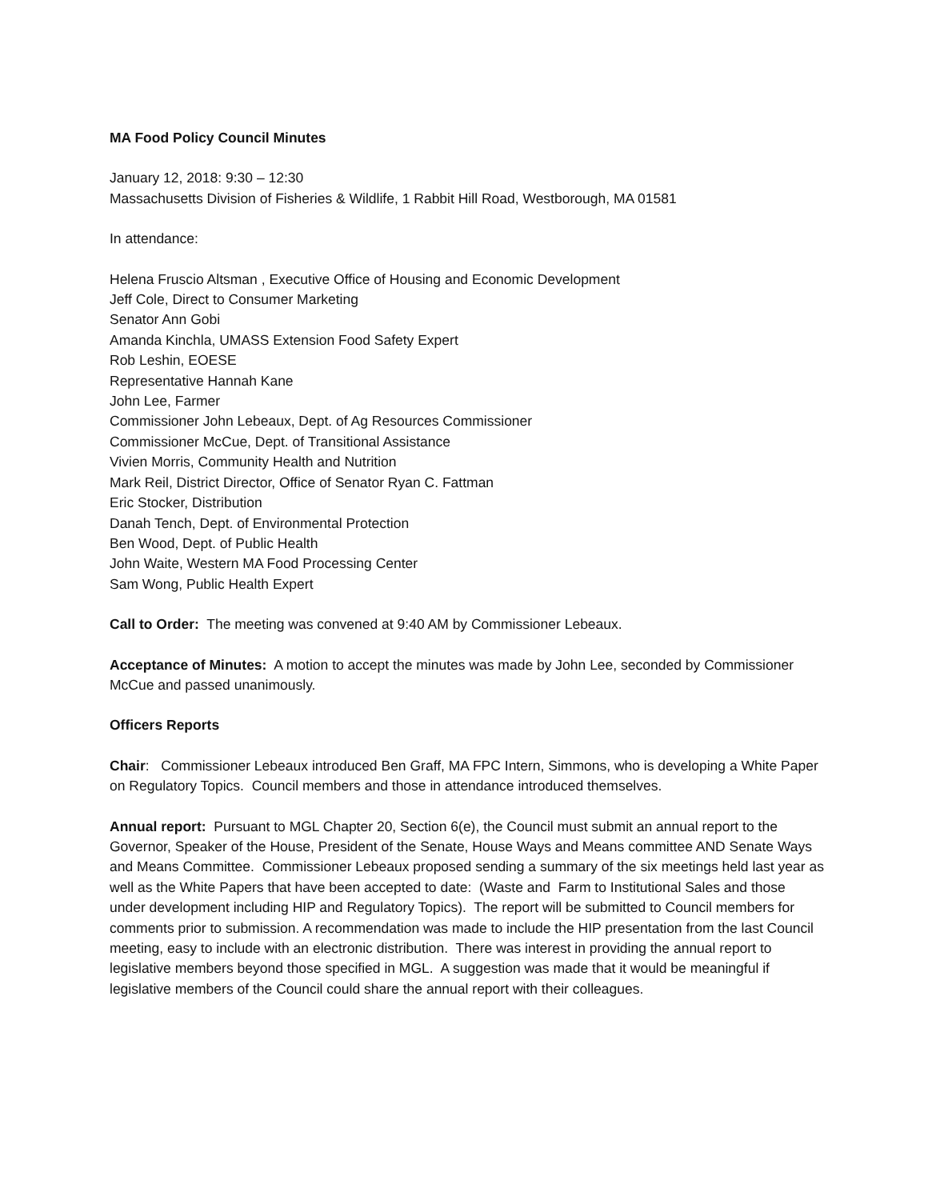MA Food Policy Council Minutes
January 12, 2018: 9:30 – 12:30
Massachusetts Division of Fisheries & Wildlife, 1 Rabbit Hill Road, Westborough, MA 01581
In attendance:
Helena Fruscio Altsman , Executive Office of Housing and Economic Development
Jeff Cole, Direct to Consumer Marketing
Senator Ann Gobi
Amanda Kinchla, UMASS Extension Food Safety Expert
Rob Leshin, EOESE
Representative Hannah Kane
John Lee, Farmer
Commissioner John Lebeaux, Dept. of Ag Resources Commissioner
Commissioner McCue, Dept. of Transitional Assistance
Vivien Morris, Community Health and Nutrition
Mark Reil, District Director, Office of Senator Ryan C. Fattman
Eric Stocker, Distribution
Danah Tench, Dept. of Environmental Protection
Ben Wood, Dept. of Public Health
John Waite, Western MA Food Processing Center
Sam Wong, Public Health Expert
Call to Order: The meeting was convened at 9:40 AM by Commissioner Lebeaux.
Acceptance of Minutes: A motion to accept the minutes was made by John Lee, seconded by Commissioner McCue and passed unanimously.
Officers Reports
Chair: Commissioner Lebeaux introduced Ben Graff, MA FPC Intern, Simmons, who is developing a White Paper on Regulatory Topics. Council members and those in attendance introduced themselves.
Annual report: Pursuant to MGL Chapter 20, Section 6(e), the Council must submit an annual report to the Governor, Speaker of the House, President of the Senate, House Ways and Means committee AND Senate Ways and Means Committee. Commissioner Lebeaux proposed sending a summary of the six meetings held last year as well as the White Papers that have been accepted to date: (Waste and Farm to Institutional Sales and those under development including HIP and Regulatory Topics). The report will be submitted to Council members for comments prior to submission. A recommendation was made to include the HIP presentation from the last Council meeting, easy to include with an electronic distribution. There was interest in providing the annual report to legislative members beyond those specified in MGL. A suggestion was made that it would be meaningful if legislative members of the Council could share the annual report with their colleagues.